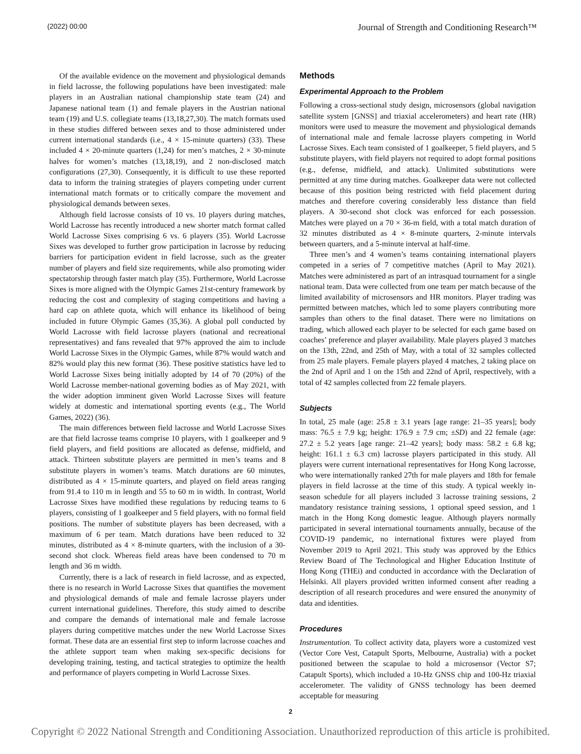(2022) 00:00 Journal of Strength and Conditioning Research™
Of the available evidence on the movement and physiological demands in field lacrosse, the following populations have been investigated: male players in an Australian national championship state team (24) and Japanese national team (1) and female players in the Austrian national team (19) and U.S. collegiate teams (13,18,27,30). The match formats used in these studies differed between sexes and to those administered under current international standards (i.e., 4 × 15-minute quarters) (33). These included 4 × 20-minute quarters (1,24) for men’s matches, 2 × 30-minute halves for women’s matches (13,18,19), and 2 non-disclosed match configurations (27,30). Consequently, it is difficult to use these reported data to inform the training strategies of players competing under current international match formats or to critically compare the movement and physiological demands between sexes.
Although field lacrosse consists of 10 vs. 10 players during matches, World Lacrosse has recently introduced a new shorter match format called World Lacrosse Sixes comprising 6 vs. 6 players (35). World Lacrosse Sixes was developed to further grow participation in lacrosse by reducing barriers for participation evident in field lacrosse, such as the greater number of players and field size requirements, while also promoting wider spectatorship through faster match play (35). Furthermore, World Lacrosse Sixes is more aligned with the Olympic Games 21st-century framework by reducing the cost and complexity of staging competitions and having a hard cap on athlete quota, which will enhance its likelihood of being included in future Olympic Games (35,36). A global poll conducted by World Lacrosse with field lacrosse players (national and recreational representatives) and fans revealed that 97% approved the aim to include World Lacrosse Sixes in the Olympic Games, while 87% would watch and 82% would play this new format (36). These positive statistics have led to World Lacrosse Sixes being initially adopted by 14 of 70 (20%) of the World Lacrosse member-national governing bodies as of May 2021, with the wider adoption imminent given World Lacrosse Sixes will feature widely at domestic and international sporting events (e.g., The World Games, 2022) (36).
The main differences between field lacrosse and World Lacrosse Sixes are that field lacrosse teams comprise 10 players, with 1 goalkeeper and 9 field players, and field positions are allocated as defense, midfield, and attack. Thirteen substitute players are permitted in men’s teams and 8 substitute players in women’s teams. Match durations are 60 minutes, distributed as 4 × 15-minute quarters, and played on field areas ranging from 91.4 to 110 m in length and 55 to 60 m in width. In contrast, World Lacrosse Sixes have modified these regulations by reducing teams to 6 players, consisting of 1 goalkeeper and 5 field players, with no formal field positions. The number of substitute players has been decreased, with a maximum of 6 per team. Match durations have been reduced to 32 minutes, distributed as 4 × 8-minute quarters, with the inclusion of a 30-second shot clock. Whereas field areas have been condensed to 70 m length and 36 m width.
Currently, there is a lack of research in field lacrosse, and as expected, there is no research in World Lacrosse Sixes that quantifies the movement and physiological demands of male and female lacrosse players under current international guidelines. Therefore, this study aimed to describe and compare the demands of international male and female lacrosse players during competitive matches under the new World Lacrosse Sixes format. These data are an essential first step to inform lacrosse coaches and the athlete support team when making sex-specific decisions for developing training, testing, and tactical strategies to optimize the health and performance of players competing in World Lacrosse Sixes.
Methods
Experimental Approach to the Problem
Following a cross-sectional study design, microsensors (global navigation satellite system [GNSS] and triaxial accelerometers) and heart rate (HR) monitors were used to measure the movement and physiological demands of international male and female lacrosse players competing in World Lacrosse Sixes. Each team consisted of 1 goalkeeper, 5 field players, and 5 substitute players, with field players not required to adopt formal positions (e.g., defense, midfield, and attack). Unlimited substitutions were permitted at any time during matches. Goalkeeper data were not collected because of this position being restricted with field placement during matches and therefore covering considerably less distance than field players. A 30-second shot clock was enforced for each possession. Matches were played on a 70 × 36-m field, with a total match duration of 32 minutes distributed as 4 × 8-minute quarters, 2-minute intervals between quarters, and a 5-minute interval at half-time.
Three men’s and 4 women’s teams containing international players competed in a series of 7 competitive matches (April to May 2021). Matches were administered as part of an intrasquad tournament for a single national team. Data were collected from one team per match because of the limited availability of microsensors and HR monitors. Player trading was permitted between matches, which led to some players contributing more samples than others to the final dataset. There were no limitations on trading, which allowed each player to be selected for each game based on coaches’ preference and player availability. Male players played 3 matches on the 13th, 22nd, and 25th of May, with a total of 32 samples collected from 25 male players. Female players played 4 matches, 2 taking place on the 2nd of April and 1 on the 15th and 22nd of April, respectively, with a total of 42 samples collected from 22 female players.
Subjects
In total, 25 male (age: 25.8 ± 3.1 years [age range: 21–35 years]; body mass: 76.5 ± 7.9 kg; height: 176.9 ± 7.9 cm; ±SD) and 22 female (age: 27.2 ± 5.2 years [age range: 21–42 years]; body mass: 58.2 ± 6.8 kg; height: 161.1 ± 6.3 cm) lacrosse players participated in this study. All players were current international representatives for Hong Kong lacrosse, who were internationally ranked 27th for male players and 18th for female players in field lacrosse at the time of this study. A typical weekly in-season schedule for all players included 3 lacrosse training sessions, 2 mandatory resistance training sessions, 1 optional speed session, and 1 match in the Hong Kong domestic league. Although players normally participated in several international tournaments annually, because of the COVID-19 pandemic, no international fixtures were played from November 2019 to April 2021. This study was approved by the Ethics Review Board of The Technological and Higher Education Institute of Hong Kong (THEi) and conducted in accordance with the Declaration of Helsinki. All players provided written informed consent after reading a description of all research procedures and were ensured the anonymity of data and identities.
Procedures
Instrumentation. To collect activity data, players wore a customized vest (Vector Core Vest, Catapult Sports, Melbourne, Australia) with a pocket positioned between the scapulae to hold a microsensor (Vector S7; Catapult Sports), which included a 10-Hz GNSS chip and 100-Hz triaxial accelerometer. The validity of GNSS technology has been deemed acceptable for measuring
2
Copyright © 2022 National Strength and Conditioning Association. Unauthorized reproduction of this article is prohibited.